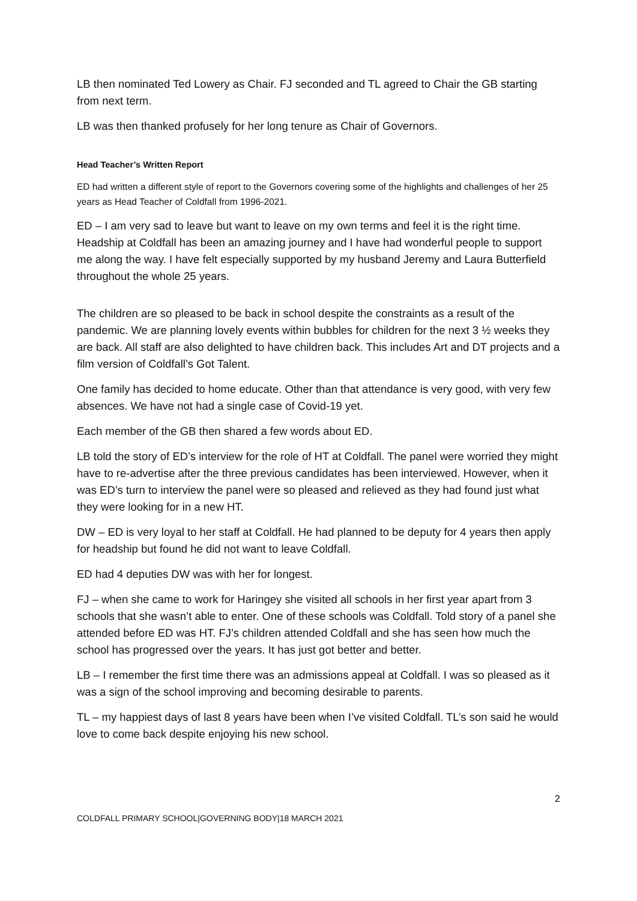LB then nominated Ted Lowery as Chair. FJ seconded and TL agreed to Chair the GB starting from next term.
LB was then thanked profusely for her long tenure as Chair of Governors.
Head Teacher’s Written Report
ED had written a different style of report to the Governors covering some of the highlights and challenges of her 25 years as Head Teacher of Coldfall from 1996-2021.
ED – I am very sad to leave but want to leave on my own terms and feel it is the right time. Headship at Coldfall has been an amazing journey and I have had wonderful people to support me along the way. I have felt especially supported by my husband Jeremy and Laura Butterfield throughout the whole 25 years.
The children are so pleased to be back in school despite the constraints as a result of the pandemic. We are planning lovely events within bubbles for children for the next 3 ½ weeks they are back. All staff are also delighted to have children back. This includes Art and DT projects and a film version of Coldfall’s Got Talent.
One family has decided to home educate. Other than that attendance is very good, with very few absences. We have not had a single case of Covid-19 yet.
Each member of the GB then shared a few words about ED.
LB told the story of ED’s interview for the role of HT at Coldfall. The panel were worried they might have to re-advertise after the three previous candidates has been interviewed. However, when it was ED’s turn to interview the panel were so pleased and relieved as they had found just what they were looking for in a new HT.
DW – ED is very loyal to her staff at Coldfall. He had planned to be deputy for 4 years then apply for headship but found he did not want to leave Coldfall.
ED had 4 deputies DW was with her for longest.
FJ – when she came to work for Haringey she visited all schools in her first year apart from 3 schools that she wasn’t able to enter. One of these schools was Coldfall. Told story of a panel she attended before ED was HT. FJ’s children attended Coldfall and she has seen how much the school has progressed over the years. It has just got better and better.
LB – I remember the first time there was an admissions appeal at Coldfall. I was so pleased as it was a sign of the school improving and becoming desirable to parents.
TL – my happiest days of last 8 years have been when I’ve visited Coldfall. TL’s son said he would love to come back despite enjoying his new school.
2
COLDFALL PRIMARY SCHOOL|GOVERNING BODY|18 MARCH 2021